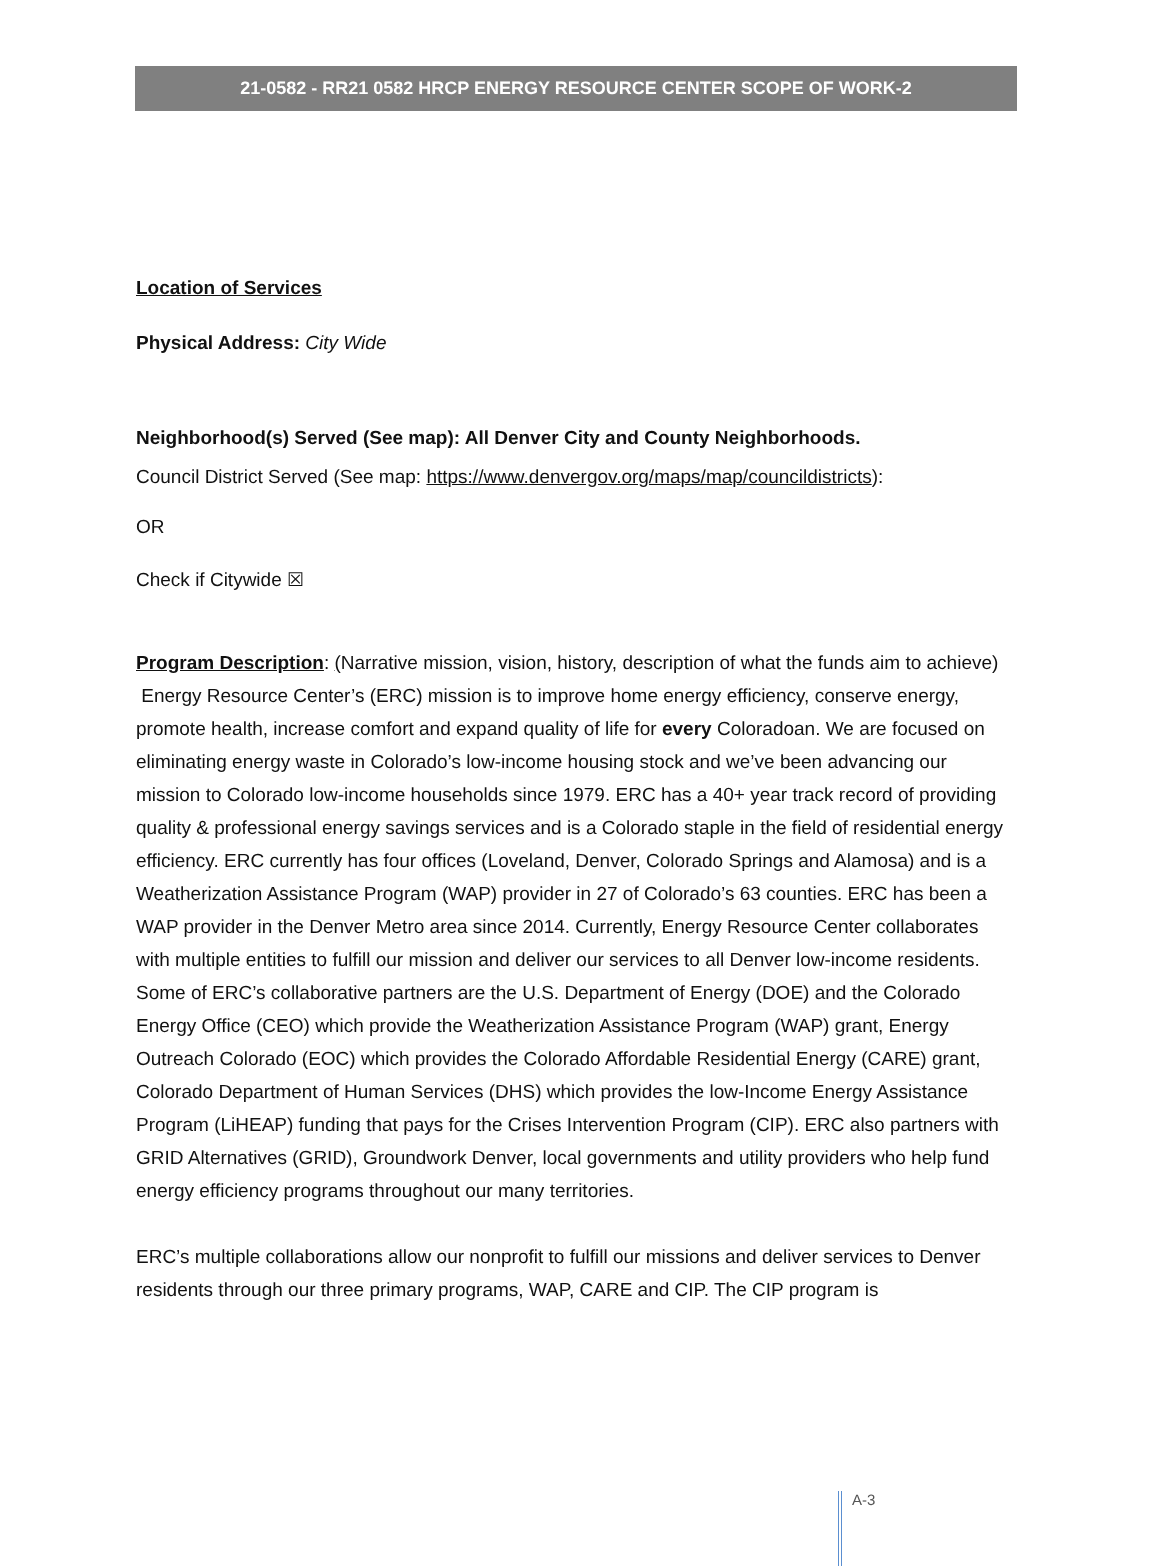21-0582 - RR21 0582 HRCP ENERGY RESOURCE CENTER SCOPE OF WORK-2
Location of Services
Physical Address: City Wide
Neighborhood(s) Served (See map): All Denver City and County Neighborhoods.
Council District Served (See map: https://www.denvergov.org/maps/map/councildistricts):
OR
Check if Citywide ☒
Program Description: (Narrative mission, vision, history, description of what the funds aim to achieve)
Energy Resource Center’s (ERC) mission is to improve home energy efficiency, conserve energy, promote health, increase comfort and expand quality of life for every Coloradoan. We are focused on eliminating energy waste in Colorado’s low-income housing stock and we’ve been advancing our mission to Colorado low-income households since 1979. ERC has a 40+ year track record of providing quality & professional energy savings services and is a Colorado staple in the field of residential energy efficiency. ERC currently has four offices (Loveland, Denver, Colorado Springs and Alamosa) and is a Weatherization Assistance Program (WAP) provider in 27 of Colorado’s 63 counties. ERC has been a WAP provider in the Denver Metro area since 2014. Currently, Energy Resource Center collaborates with multiple entities to fulfill our mission and deliver our services to all Denver low-income residents. Some of ERC’s collaborative partners are the U.S. Department of Energy (DOE) and the Colorado Energy Office (CEO) which provide the Weatherization Assistance Program (WAP) grant, Energy Outreach Colorado (EOC) which provides the Colorado Affordable Residential Energy (CARE) grant, Colorado Department of Human Services (DHS) which provides the low-Income Energy Assistance Program (LiHEAP) funding that pays for the Crises Intervention Program (CIP). ERC also partners with GRID Alternatives (GRID), Groundwork Denver, local governments and utility providers who help fund energy efficiency programs throughout our many territories.
ERC’s multiple collaborations allow our nonprofit to fulfill our missions and deliver services to Denver residents through our three primary programs, WAP, CARE and CIP. The CIP program is
A-3